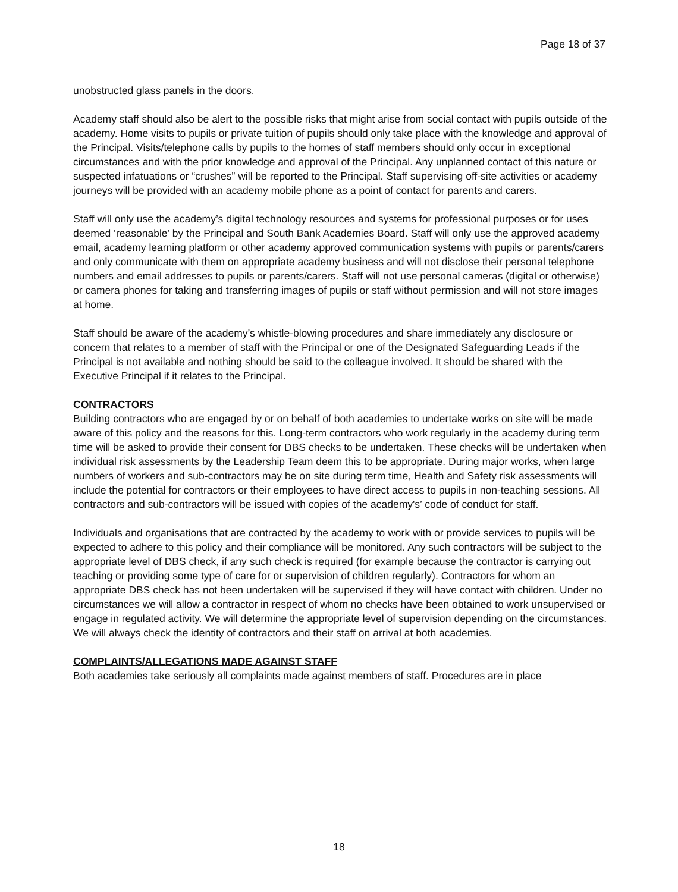Page 18 of 37
unobstructed glass panels in the doors.
Academy staff should also be alert to the possible risks that might arise from social contact with pupils outside of the academy. Home visits to pupils or private tuition of pupils should only take place with the knowledge and approval of the Principal. Visits/telephone calls by pupils to the homes of staff members should only occur in exceptional circumstances and with the prior knowledge and approval of the Principal. Any unplanned contact of this nature or suspected infatuations or “crushes” will be reported to the Principal. Staff supervising off-site activities or academy journeys will be provided with an academy mobile phone as a point of contact for parents and carers.
Staff will only use the academy’s digital technology resources and systems for professional purposes or for uses deemed ‘reasonable’ by the Principal and South Bank Academies Board. Staff will only use the approved academy email, academy learning platform or other academy approved communication systems with pupils or parents/carers and only communicate with them on appropriate academy business and will not disclose their personal telephone numbers and email addresses to pupils or parents/carers. Staff will not use personal cameras (digital or otherwise) or camera phones for taking and transferring images of pupils or staff without permission and will not store images at home.
Staff should be aware of the academy’s whistle-blowing procedures and share immediately any disclosure or concern that relates to a member of staff with the Principal or one of the Designated Safeguarding Leads if the Principal is not available and nothing should be said to the colleague involved. It should be shared with the Executive Principal if it relates to the Principal.
CONTRACTORS
Building contractors who are engaged by or on behalf of both academies to undertake works on site will be made aware of this policy and the reasons for this. Long-term contractors who work regularly in the academy during term time will be asked to provide their consent for DBS checks to be undertaken. These checks will be undertaken when individual risk assessments by the Leadership Team deem this to be appropriate. During major works, when large numbers of workers and sub-contractors may be on site during term time, Health and Safety risk assessments will include the potential for contractors or their employees to have direct access to pupils in non-teaching sessions. All contractors and sub-contractors will be issued with copies of the academy's’ code of conduct for staff.
Individuals and organisations that are contracted by the academy to work with or provide services to pupils will be expected to adhere to this policy and their compliance will be monitored. Any such contractors will be subject to the appropriate level of DBS check, if any such check is required (for example because the contractor is carrying out teaching or providing some type of care for or supervision of children regularly). Contractors for whom an appropriate DBS check has not been undertaken will be supervised if they will have contact with children. Under no circumstances we will allow a contractor in respect of whom no checks have been obtained to work unsupervised or engage in regulated activity. We will determine the appropriate level of supervision depending on the circumstances. We will always check the identity of contractors and their staff on arrival at both academies.
COMPLAINTS/ALLEGATIONS MADE AGAINST STAFF
Both academies take seriously all complaints made against members of staff. Procedures are in place
18